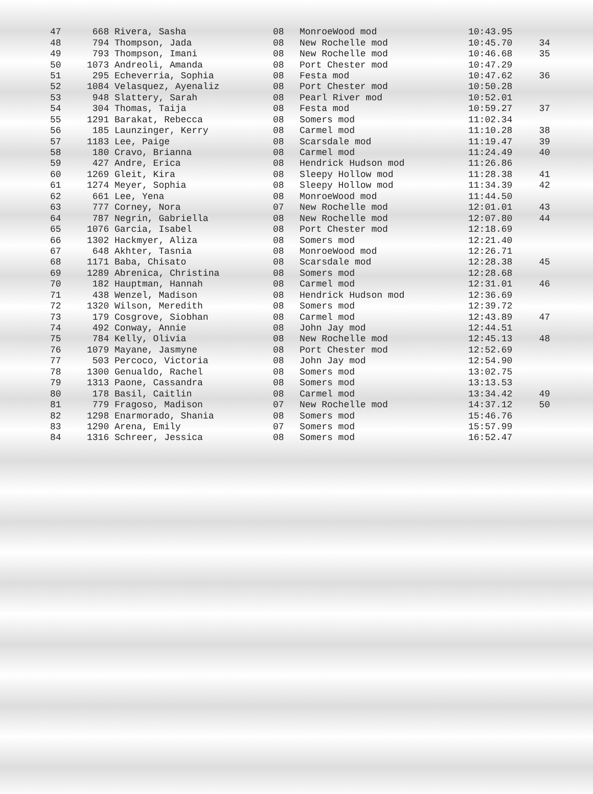| 47 | 668 | Rivera, Sasha | 08 | MonroeWood mod | 10:43.95 | |
| 48 | 794 | Thompson, Jada | 08 | New Rochelle mod | 10:45.70 | 34 |
| 49 | 793 | Thompson, Imani | 08 | New Rochelle mod | 10:46.68 | 35 |
| 50 | 1073 | Andreoli, Amanda | 08 | Port Chester mod | 10:47.29 | |
| 51 | 295 | Echeverria, Sophia | 08 | Festa mod | 10:47.62 | 36 |
| 52 | 1084 | Velasquez, Ayenaliz | 08 | Port Chester mod | 10:50.28 | |
| 53 | 948 | Slattery, Sarah | 08 | Pearl River mod | 10:52.01 | |
| 54 | 304 | Thomas, Taija | 08 | Festa mod | 10:59.27 | 37 |
| 55 | 1291 | Barakat, Rebecca | 08 | Somers mod | 11:02.34 | |
| 56 | 185 | Launzinger, Kerry | 08 | Carmel mod | 11:10.28 | 38 |
| 57 | 1183 | Lee, Paige | 08 | Scarsdale mod | 11:19.47 | 39 |
| 58 | 180 | Cravo, Brianna | 08 | Carmel mod | 11:24.49 | 40 |
| 59 | 427 | Andre, Erica | 08 | Hendrick Hudson mod | 11:26.86 | |
| 60 | 1269 | Gleit, Kira | 08 | Sleepy Hollow mod | 11:28.38 | 41 |
| 61 | 1274 | Meyer, Sophia | 08 | Sleepy Hollow mod | 11:34.39 | 42 |
| 62 | 661 | Lee, Yena | 08 | MonroeWood mod | 11:44.50 | |
| 63 | 777 | Corney, Nora | 07 | New Rochelle mod | 12:01.01 | 43 |
| 64 | 787 | Negrin, Gabriella | 08 | New Rochelle mod | 12:07.80 | 44 |
| 65 | 1076 | Garcia, Isabel | 08 | Port Chester mod | 12:18.69 | |
| 66 | 1302 | Hackmyer, Aliza | 08 | Somers mod | 12:21.40 | |
| 67 | 648 | Akhter, Tasnia | 08 | MonroeWood mod | 12:26.71 | |
| 68 | 1171 | Baba, Chisato | 08 | Scarsdale mod | 12:28.38 | 45 |
| 69 | 1289 | Abrenica, Christina | 08 | Somers mod | 12:28.68 | |
| 70 | 182 | Hauptman, Hannah | 08 | Carmel mod | 12:31.01 | 46 |
| 71 | 438 | Wenzel, Madison | 08 | Hendrick Hudson mod | 12:36.69 | |
| 72 | 1320 | Wilson, Meredith | 08 | Somers mod | 12:39.72 | |
| 73 | 179 | Cosgrove, Siobhan | 08 | Carmel mod | 12:43.89 | 47 |
| 74 | 492 | Conway, Annie | 08 | John Jay mod | 12:44.51 | |
| 75 | 784 | Kelly, Olivia | 08 | New Rochelle mod | 12:45.13 | 48 |
| 76 | 1079 | Mayane, Jasmyne | 08 | Port Chester mod | 12:52.69 | |
| 77 | 503 | Percoco, Victoria | 08 | John Jay mod | 12:54.90 | |
| 78 | 1300 | Genualdo, Rachel | 08 | Somers mod | 13:02.75 | |
| 79 | 1313 | Paone, Cassandra | 08 | Somers mod | 13:13.53 | |
| 80 | 178 | Basil, Caitlin | 08 | Carmel mod | 13:34.42 | 49 |
| 81 | 779 | Fragoso, Madison | 07 | New Rochelle mod | 14:37.12 | 50 |
| 82 | 1298 | Enarmorado, Shania | 08 | Somers mod | 15:46.76 | |
| 83 | 1290 | Arena, Emily | 07 | Somers mod | 15:57.99 | |
| 84 | 1316 | Schreer, Jessica | 08 | Somers mod | 16:52.47 | |